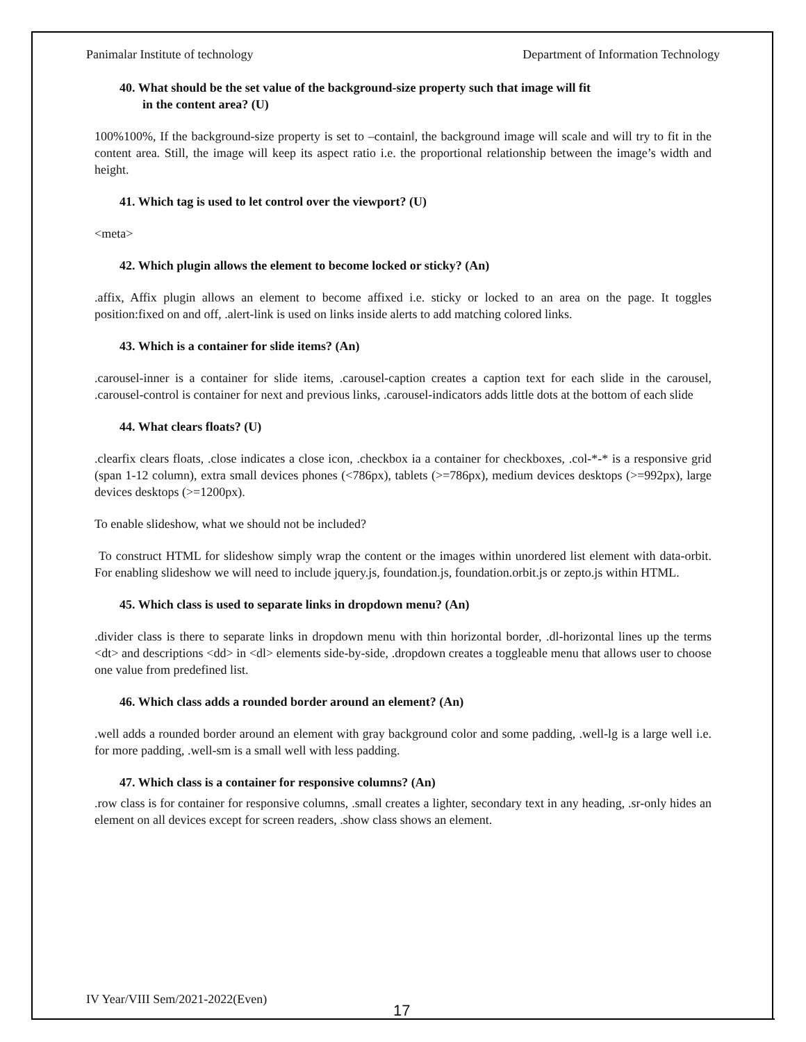Panimalar Institute of technology Department of Information Technology
40. What should be the set value of the background-size property such that image will fit
in the content area? (U)
100%100%, If the background-size property is set to –contain‖, the background image will scale and will try to fit in the content area. Still, the image will keep its aspect ratio i.e. the proportional relationship between the image’s width and height.
41. Which tag is used to let control over the viewport? (U)
<meta>
42. Which plugin allows the element to become locked or sticky? (An)
.affix, Affix plugin allows an element to become affixed i.e. sticky or locked to an area on the page. It toggles position:fixed on and off, .alert-link is used on links inside alerts to add matching colored links.
43. Which is a container for slide items? (An)
.carousel-inner is a container for slide items, .carousel-caption creates a caption text for each slide in the carousel, .carousel-control is container for next and previous links, .carousel-indicators adds little dots at the bottom of each slide
44. What clears floats? (U)
.clearfix clears floats, .close indicates a close icon, .checkbox ia a container for checkboxes, .col-*-* is a responsive grid (span 1-12 column), extra small devices phones (<786px), tablets (>=786px), medium devices desktops (>=992px), large devices desktops (>=1200px).
To enable slideshow, what we should not be included?
To construct HTML for slideshow simply wrap the content or the images within unordered list element with data-orbit. For enabling slideshow we will need to include jquery.js, foundation.js, foundation.orbit.js or zepto.js within HTML.
45. Which class is used to separate links in dropdown menu? (An)
.divider class is there to separate links in dropdown menu with thin horizontal border, .dl-horizontal lines up the terms <dt> and descriptions <dd> in <dl> elements side-by-side, .dropdown creates a toggleable menu that allows user to choose one value from predefined list.
46. Which class adds a rounded border around an element? (An)
.well adds a rounded border around an element with gray background color and some padding, .well-lg is a large well i.e. for more padding, .well-sm is a small well with less padding.
47. Which class is a container for responsive columns? (An)
.row class is for container for responsive columns, .small creates a lighter, secondary text in any heading, .sr-only hides an element on all devices except for screen readers, .show class shows an element.
IV Year/VIII Sem/2021-2022(Even)
17